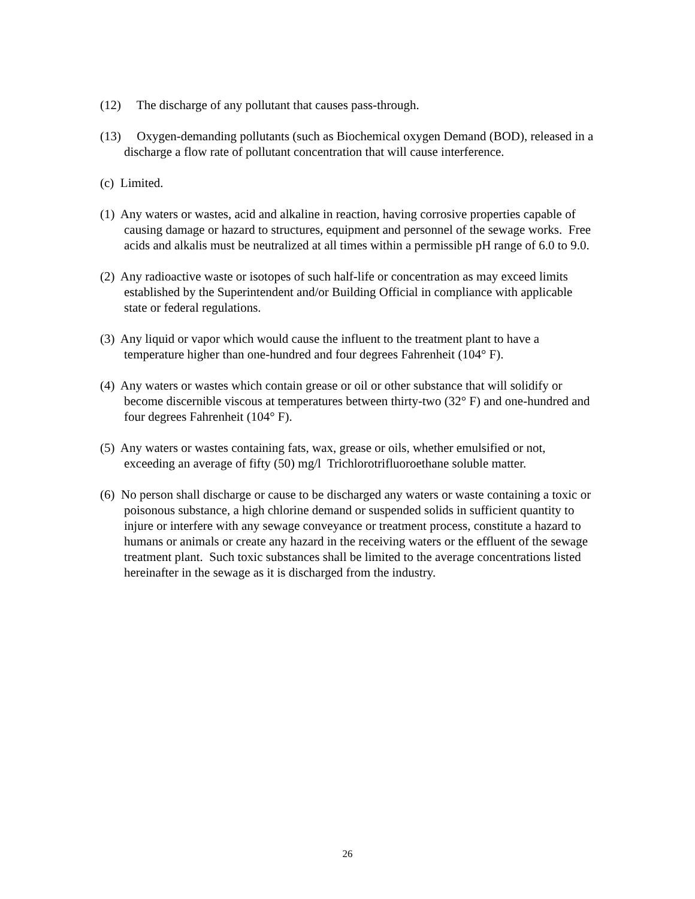(12) The discharge of any pollutant that causes pass-through.
(13) Oxygen-demanding pollutants (such as Biochemical oxygen Demand (BOD), released in a discharge a flow rate of pollutant concentration that will cause interference.
(c) Limited.
(1) Any waters or wastes, acid and alkaline in reaction, having corrosive properties capable of causing damage or hazard to structures, equipment and personnel of the sewage works. Free acids and alkalis must be neutralized at all times within a permissible pH range of 6.0 to 9.0.
(2) Any radioactive waste or isotopes of such half-life or concentration as may exceed limits established by the Superintendent and/or Building Official in compliance with applicable state or federal regulations.
(3) Any liquid or vapor which would cause the influent to the treatment plant to have a temperature higher than one-hundred and four degrees Fahrenheit (104° F).
(4) Any waters or wastes which contain grease or oil or other substance that will solidify or become discernible viscous at temperatures between thirty-two (32° F) and one-hundred and four degrees Fahrenheit (104° F).
(5) Any waters or wastes containing fats, wax, grease or oils, whether emulsified or not, exceeding an average of fifty (50) mg/l Trichlorotrifluoroethane soluble matter.
(6) No person shall discharge or cause to be discharged any waters or waste containing a toxic or poisonous substance, a high chlorine demand or suspended solids in sufficient quantity to injure or interfere with any sewage conveyance or treatment process, constitute a hazard to humans or animals or create any hazard in the receiving waters or the effluent of the sewage treatment plant. Such toxic substances shall be limited to the average concentrations listed hereinafter in the sewage as it is discharged from the industry.
26